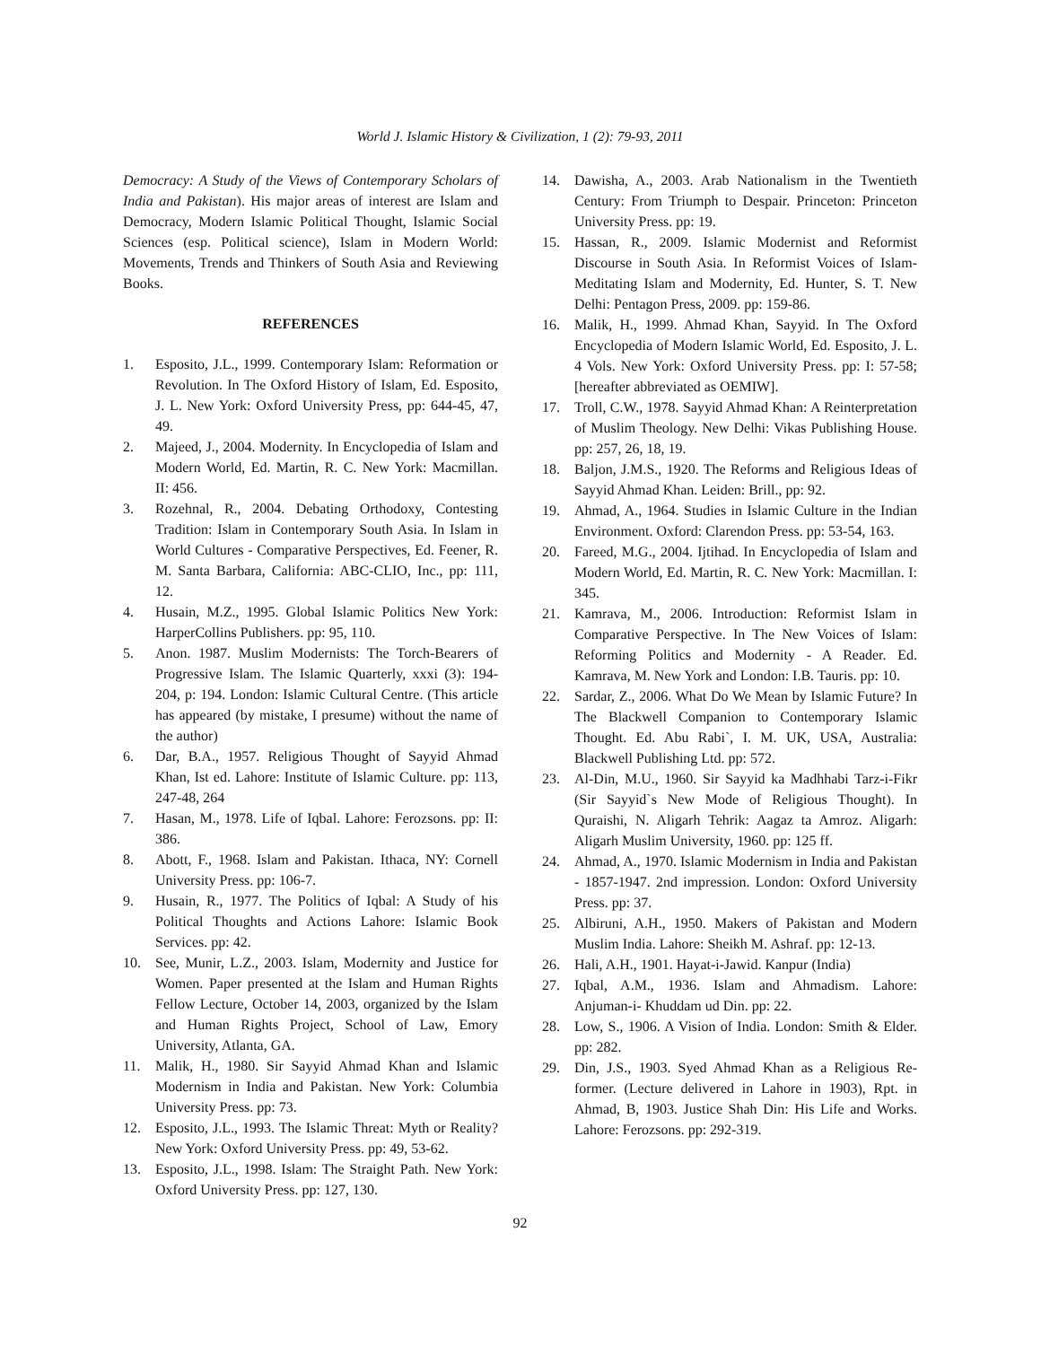World J. Islamic History & Civilization, 1 (2): 79-93, 2011
Democracy: A Study of the Views of Contemporary Scholars of India and Pakistan). His major areas of interest are Islam and Democracy, Modern Islamic Political Thought, Islamic Social Sciences (esp. Political science), Islam in Modern World: Movements, Trends and Thinkers of South Asia and Reviewing Books.
REFERENCES
1. Esposito, J.L., 1999. Contemporary Islam: Reformation or Revolution. In The Oxford History of Islam, Ed. Esposito, J. L. New York: Oxford University Press, pp: 644-45, 47, 49.
2. Majeed, J., 2004. Modernity. In Encyclopedia of Islam and Modern World, Ed. Martin, R. C. New York: Macmillan. II: 456.
3. Rozehnal, R., 2004. Debating Orthodoxy, Contesting Tradition: Islam in Contemporary South Asia. In Islam in World Cultures - Comparative Perspectives, Ed. Feener, R. M. Santa Barbara, California: ABC-CLIO, Inc., pp: 111, 12.
4. Husain, M.Z., 1995. Global Islamic Politics New York: HarperCollins Publishers. pp: 95, 110.
5. Anon. 1987. Muslim Modernists: The Torch-Bearers of Progressive Islam. The Islamic Quarterly, xxxi (3): 194-204, p: 194. London: Islamic Cultural Centre. (This article has appeared (by mistake, I presume) without the name of the author)
6. Dar, B.A., 1957. Religious Thought of Sayyid Ahmad Khan, Ist ed. Lahore: Institute of Islamic Culture. pp: 113, 247-48, 264
7. Hasan, M., 1978. Life of Iqbal. Lahore: Ferozsons. pp: II: 386.
8. Abott, F., 1968. Islam and Pakistan. Ithaca, NY: Cornell University Press. pp: 106-7.
9. Husain, R., 1977. The Politics of Iqbal: A Study of his Political Thoughts and Actions Lahore: Islamic Book Services. pp: 42.
10. See, Munir, L.Z., 2003. Islam, Modernity and Justice for Women. Paper presented at the Islam and Human Rights Fellow Lecture, October 14, 2003, organized by the Islam and Human Rights Project, School of Law, Emory University, Atlanta, GA.
11. Malik, H., 1980. Sir Sayyid Ahmad Khan and Islamic Modernism in India and Pakistan. New York: Columbia University Press. pp: 73.
12. Esposito, J.L., 1993. The Islamic Threat: Myth or Reality? New York: Oxford University Press. pp: 49, 53-62.
13. Esposito, J.L., 1998. Islam: The Straight Path. New York: Oxford University Press. pp: 127, 130.
14. Dawisha, A., 2003. Arab Nationalism in the Twentieth Century: From Triumph to Despair. Princeton: Princeton University Press. pp: 19.
15. Hassan, R., 2009. Islamic Modernist and Reformist Discourse in South Asia. In Reformist Voices of Islam- Meditating Islam and Modernity, Ed. Hunter, S. T. New Delhi: Pentagon Press, 2009. pp: 159-86.
16. Malik, H., 1999. Ahmad Khan, Sayyid. In The Oxford Encyclopedia of Modern Islamic World, Ed. Esposito, J. L. 4 Vols. New York: Oxford University Press. pp: I: 57-58; [hereafter abbreviated as OEMIW].
17. Troll, C.W., 1978. Sayyid Ahmad Khan: A Reinterpretation of Muslim Theology. New Delhi: Vikas Publishing House. pp: 257, 26, 18, 19.
18. Baljon, J.M.S., 1920. The Reforms and Religious Ideas of Sayyid Ahmad Khan. Leiden: Brill., pp: 92.
19. Ahmad, A., 1964. Studies in Islamic Culture in the Indian Environment. Oxford: Clarendon Press. pp: 53-54, 163.
20. Fareed, M.G., 2004. Ijtihad. In Encyclopedia of Islam and Modern World, Ed. Martin, R. C. New York: Macmillan. I: 345.
21. Kamrava, M., 2006. Introduction: Reformist Islam in Comparative Perspective. In The New Voices of Islam: Reforming Politics and Modernity - A Reader. Ed. Kamrava, M. New York and London: I.B. Tauris. pp: 10.
22. Sardar, Z., 2006. What Do We Mean by Islamic Future? In The Blackwell Companion to Contemporary Islamic Thought. Ed. Abu Rabi`, I. M. UK, USA, Australia: Blackwell Publishing Ltd. pp: 572.
23. Al-Din, M.U., 1960. Sir Sayyid ka Madhhabi Tarz-i-Fikr (Sir Sayyid`s New Mode of Religious Thought). In Quraishi, N. Aligarh Tehrik: Aagaz ta Amroz. Aligarh: Aligarh Muslim University, 1960. pp: 125 ff.
24. Ahmad, A., 1970. Islamic Modernism in India and Pakistan - 1857-1947. 2nd impression. London: Oxford University Press. pp: 37.
25. Albiruni, A.H., 1950. Makers of Pakistan and Modern Muslim India. Lahore: Sheikh M. Ashraf. pp: 12-13.
26. Hali, A.H., 1901. Hayat-i-Jawid. Kanpur (India)
27. Iqbal, A.M., 1936. Islam and Ahmadism. Lahore: Anjuman-i- Khuddam ud Din. pp: 22.
28. Low, S., 1906. A Vision of India. London: Smith & Elder. pp: 282.
29. Din, J.S., 1903. Syed Ahmad Khan as a Religious Re-former. (Lecture delivered in Lahore in 1903), Rpt. in Ahmad, B, 1903. Justice Shah Din: His Life and Works. Lahore: Ferozsons. pp: 292-319.
92